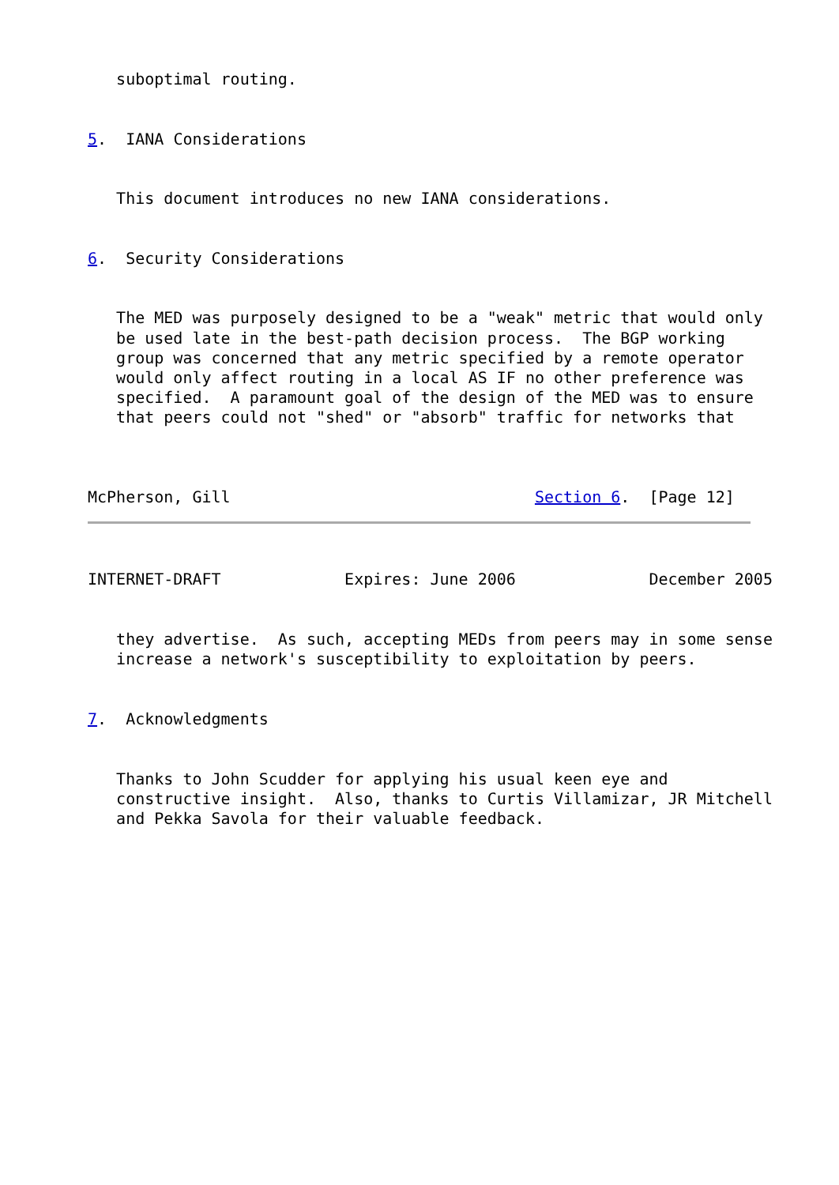suboptimal routing.


5.  IANA Considerations


   This document introduces no new IANA considerations.


6.  Security Considerations


   The MED was purposely designed to be a "weak" metric that would only
   be used late in the best-path decision process.  The BGP working
   group was concerned that any metric specified by a remote operator
   would only affect routing in a local AS IF no other preference was
   specified.  A paramount goal of the design of the MED was to ensure
   that peers could not "shed" or "absorb" traffic for networks that



McPherson, Gill                                Section 6.  [Page 12]
INTERNET-DRAFT             Expires: June 2006              December 2005


   they advertise.  As such, accepting MEDs from peers may in some sense
   increase a network's susceptibility to exploitation by peers.


7.  Acknowledgments


   Thanks to John Scudder for applying his usual keen eye and
   constructive insight.  Also, thanks to Curtis Villamizar, JR Mitchell
   and Pekka Savola for their valuable feedback.